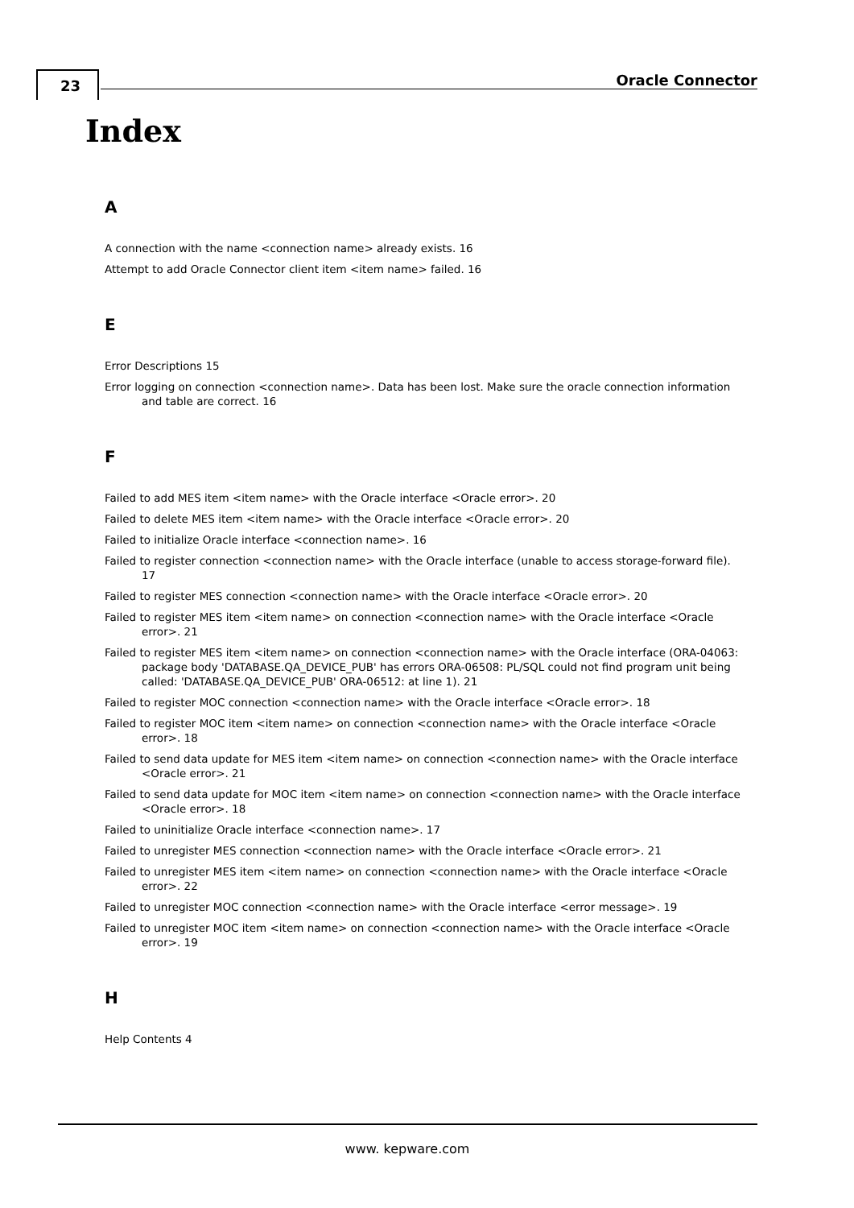23 Oracle Connector
Index
A
A connection with the name <connection name> already exists. 16
Attempt to add Oracle Connector client item <item name> failed. 16
E
Error Descriptions 15
Error logging on connection <connection name>. Data has been lost. Make sure the oracle connection information and table are correct. 16
F
Failed to add MES item <item name> with the Oracle interface <Oracle error>. 20
Failed to delete MES item <item name> with the Oracle interface <Oracle error>. 20
Failed to initialize Oracle interface <connection name>. 16
Failed to register connection <connection name> with the Oracle interface (unable to access storage-forward file). 17
Failed to register MES connection <connection name> with the Oracle interface <Oracle error>. 20
Failed to register MES item <item name> on connection <connection name> with the Oracle interface <Oracle error>. 21
Failed to register MES item <item name> on connection <connection name> with the Oracle interface (ORA-04063: package body 'DATABASE.QA_DEVICE_PUB' has errors ORA-06508: PL/SQL could not find program unit being called: 'DATABASE.QA_DEVICE_PUB' ORA-06512: at line 1). 21
Failed to register MOC connection <connection name> with the Oracle interface <Oracle error>. 18
Failed to register MOC item <item name> on connection <connection name> with the Oracle interface <Oracle error>. 18
Failed to send data update for MES item <item name> on connection <connection name> with the Oracle interface <Oracle error>. 21
Failed to send data update for MOC item <item name> on connection <connection name> with the Oracle interface <Oracle error>. 18
Failed to uninitialize Oracle interface <connection name>. 17
Failed to unregister MES connection <connection name> with the Oracle interface <Oracle error>. 21
Failed to unregister MES item <item name> on connection <connection name> with the Oracle interface <Oracle error>. 22
Failed to unregister MOC connection <connection name> with the Oracle interface <error message>. 19
Failed to unregister MOC item <item name> on connection <connection name> with the Oracle interface <Oracle error>. 19
H
Help Contents 4
www. kepware.com